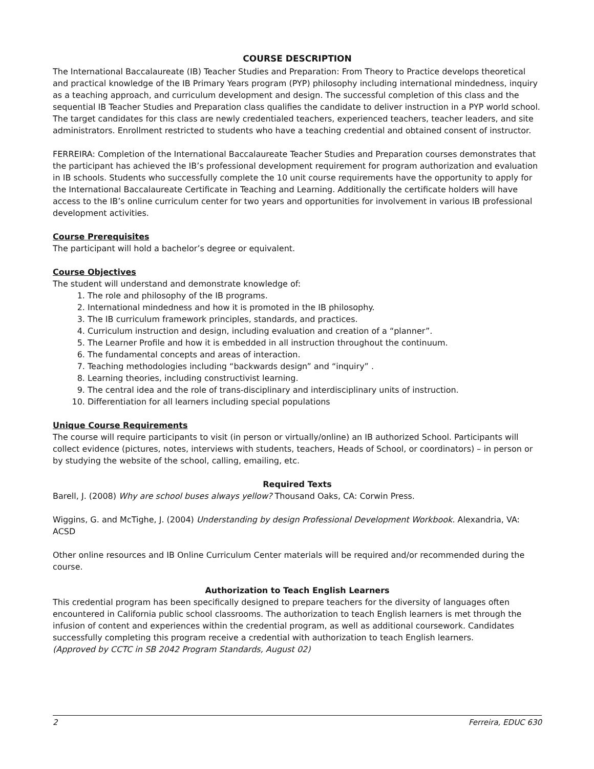COURSE DESCRIPTION
The International Baccalaureate (IB) Teacher Studies and Preparation: From Theory to Practice develops theoretical and practical knowledge of the IB Primary Years program (PYP) philosophy including international mindedness, inquiry as a teaching approach, and curriculum development and design. The successful completion of this class and the sequential IB Teacher Studies and Preparation class qualifies the candidate to deliver instruction in a PYP world school. The target candidates for this class are newly credentialed teachers, experienced teachers, teacher leaders, and site administrators. Enrollment restricted to students who have a teaching credential and obtained consent of instructor.
FERREIRA: Completion of the International Baccalaureate Teacher Studies and Preparation courses demonstrates that the participant has achieved the IB’s professional development requirement for program authorization and evaluation in IB schools. Students who successfully complete the 10 unit course requirements have the opportunity to apply for the International Baccalaureate Certificate in Teaching and Learning. Additionally the certificate holders will have access to the IB’s online curriculum center for two years and opportunities for involvement in various IB professional development activities.
Course Prerequisites
The participant will hold a bachelor’s degree or equivalent.
Course Objectives
The student will understand and demonstrate knowledge of:
1. The role and philosophy of the IB programs.
2. International mindedness and how it is promoted in the IB philosophy.
3. The IB curriculum framework principles, standards, and practices.
4. Curriculum instruction and design, including evaluation and creation of a “planner”.
5. The Learner Profile and how it is embedded in all instruction throughout the continuum.
6. The fundamental concepts and areas of interaction.
7. Teaching methodologies including “backwards design” and “inquiry” .
8. Learning theories, including constructivist learning.
9. The central idea and the role of trans-disciplinary and interdisciplinary units of instruction.
10. Differentiation for all learners including special populations
Unique Course Requirements
The course will require participants to visit (in person or virtually/online) an IB authorized School. Participants will collect evidence (pictures, notes, interviews with students, teachers, Heads of School, or coordinators) – in person or by studying the website of the school, calling, emailing, etc.
Required Texts
Barell, J. (2008) Why are school buses always yellow? Thousand Oaks, CA: Corwin Press.
Wiggins, G. and McTighe, J. (2004) Understanding by design Professional Development Workbook. Alexandria, VA: ACSD
Other online resources and IB Online Curriculum Center materials will be required and/or recommended during the course.
Authorization to Teach English Learners
This credential program has been specifically designed to prepare teachers for the diversity of languages often encountered in California public school classrooms. The authorization to teach English learners is met through the infusion of content and experiences within the credential program, as well as additional coursework. Candidates successfully completing this program receive a credential with authorization to teach English learners.
(Approved by CCTC in SB 2042 Program Standards, August 02)
2 Ferreira, EDUC 630